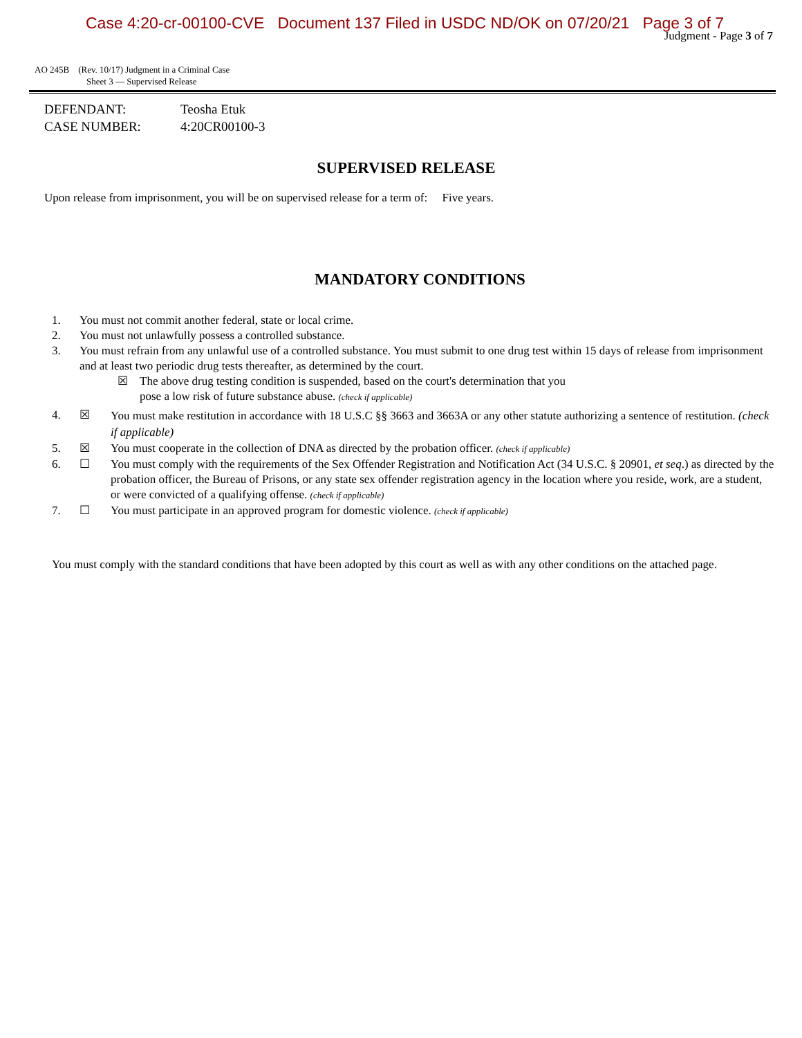Case 4:20-cr-00100-CVE Document 137 Filed in USDC ND/OK on 07/20/21 Page 3 of 7
Judgment - Page 3 of 7
AO 245B (Rev. 10/17) Judgment in a Criminal Case
Sheet 3 — Supervised Release
DEFENDANT: Teosha Etuk
CASE NUMBER: 4:20CR00100-3
SUPERVISED RELEASE
Upon release from imprisonment, you will be on supervised release for a term of: Five years.
MANDATORY CONDITIONS
1. You must not commit another federal, state or local crime.
2. You must not unlawfully possess a controlled substance.
3. You must refrain from any unlawful use of a controlled substance. You must submit to one drug test within 15 days of release from imprisonment and at least two periodic drug tests thereafter, as determined by the court.
☒ The above drug testing condition is suspended, based on the court's determination that you
pose a low risk of future substance abuse. (check if applicable)
4. ☒
You must make restitution in accordance with 18 U.S.C §§ 3663 and 3663A or any other statute authorizing a sentence of restitution. (check if applicable)
5. ☒ You must cooperate in the collection of DNA as directed by the probation officer. (check if applicable)
6. ☐ You must comply with the requirements of the Sex Offender Registration and Notification Act (34 U.S.C. § 20901, et seq.) as directed by the probation officer, the Bureau of Prisons, or any state sex offender registration agency in the location where you reside, work, are a student, or were convicted of a qualifying offense. (check if applicable)
7. ☐ You must participate in an approved program for domestic violence. (check if applicable)
You must comply with the standard conditions that have been adopted by this court as well as with any other conditions on the attached page.